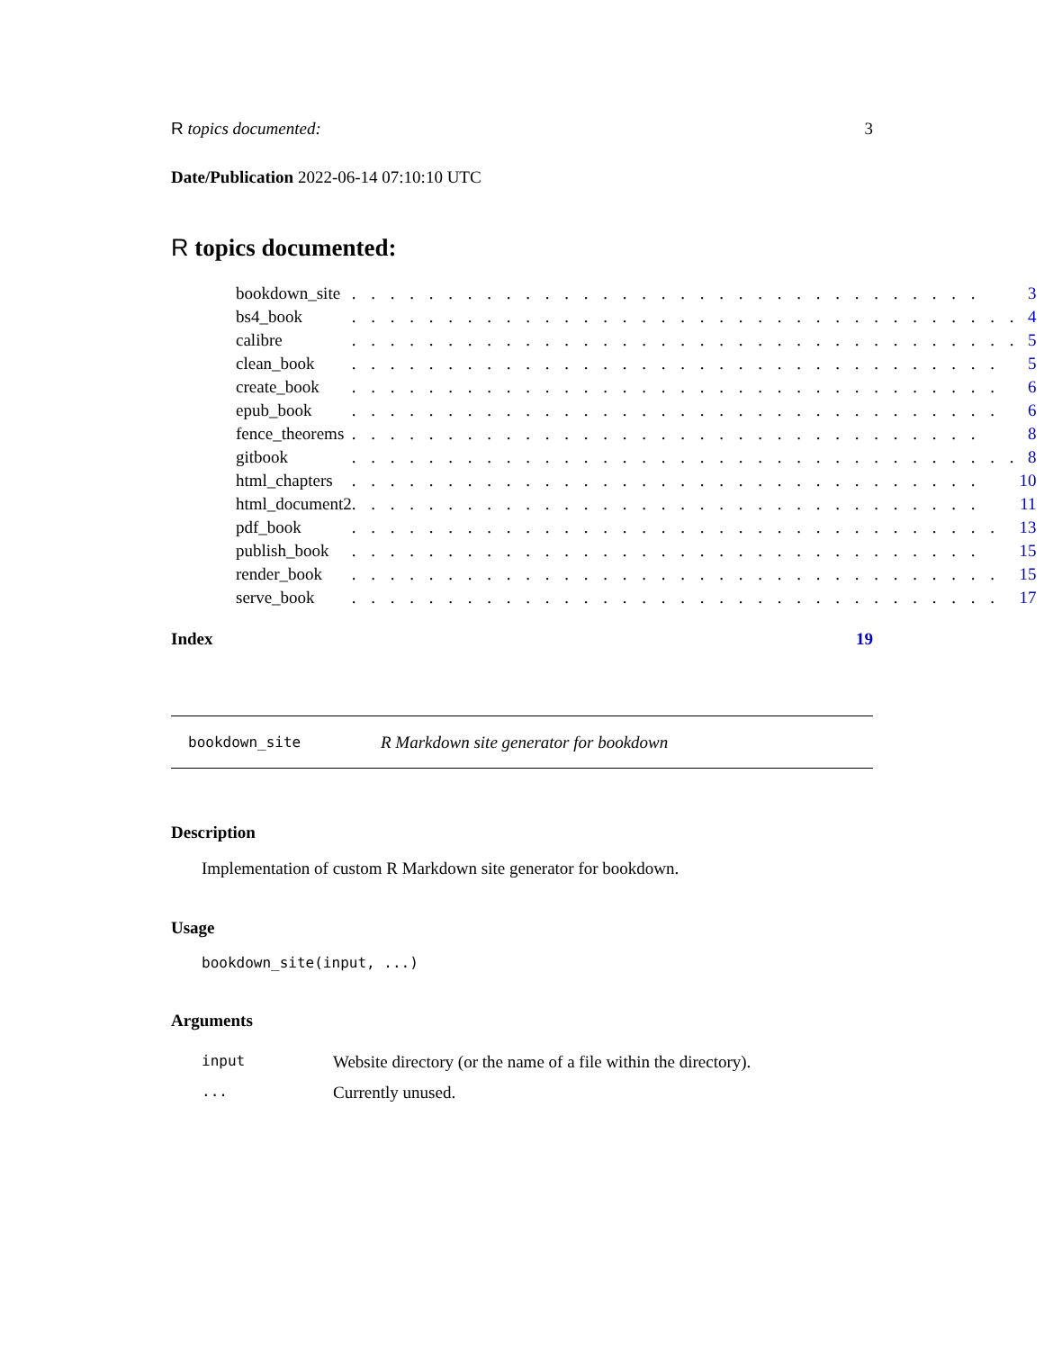R topics documented: 3
Date/Publication 2022-06-14 07:10:10 UTC
R topics documented:
| bookdown_site | . . . . . . . . . . . . . . . . . . . . . . . . . . . . . . . . . | 3 |
| bs4_book | . . . . . . . . . . . . . . . . . . . . . . . . . . . . . . . . . . . | 4 |
| calibre | . . . . . . . . . . . . . . . . . . . . . . . . . . . . . . . . . . . | 5 |
| clean_book | . . . . . . . . . . . . . . . . . . . . . . . . . . . . . . . . . . | 5 |
| create_book | . . . . . . . . . . . . . . . . . . . . . . . . . . . . . . . . . . | 6 |
| epub_book | . . . . . . . . . . . . . . . . . . . . . . . . . . . . . . . . . . | 6 |
| fence_theorems | . . . . . . . . . . . . . . . . . . . . . . . . . . . . . . . . . | 8 |
| gitbook | . . . . . . . . . . . . . . . . . . . . . . . . . . . . . . . . . . . | 8 |
| html_chapters | . . . . . . . . . . . . . . . . . . . . . . . . . . . . . . . . . | 10 |
| html_document2 | . . . . . . . . . . . . . . . . . . . . . . . . . . . . . . . . . | 11 |
| pdf_book | . . . . . . . . . . . . . . . . . . . . . . . . . . . . . . . . . . | 13 |
| publish_book | . . . . . . . . . . . . . . . . . . . . . . . . . . . . . . . . . | 15 |
| render_book | . . . . . . . . . . . . . . . . . . . . . . . . . . . . . . . . . . | 15 |
| serve_book | . . . . . . . . . . . . . . . . . . . . . . . . . . . . . . . . . . | 17 |
Index 19
bookdown_site R Markdown site generator for bookdown
Description
Implementation of custom R Markdown site generator for bookdown.
Usage
bookdown_site(input, ...)
Arguments
| input | Website directory (or the name of a file within the directory). |
| ... | Currently unused. |